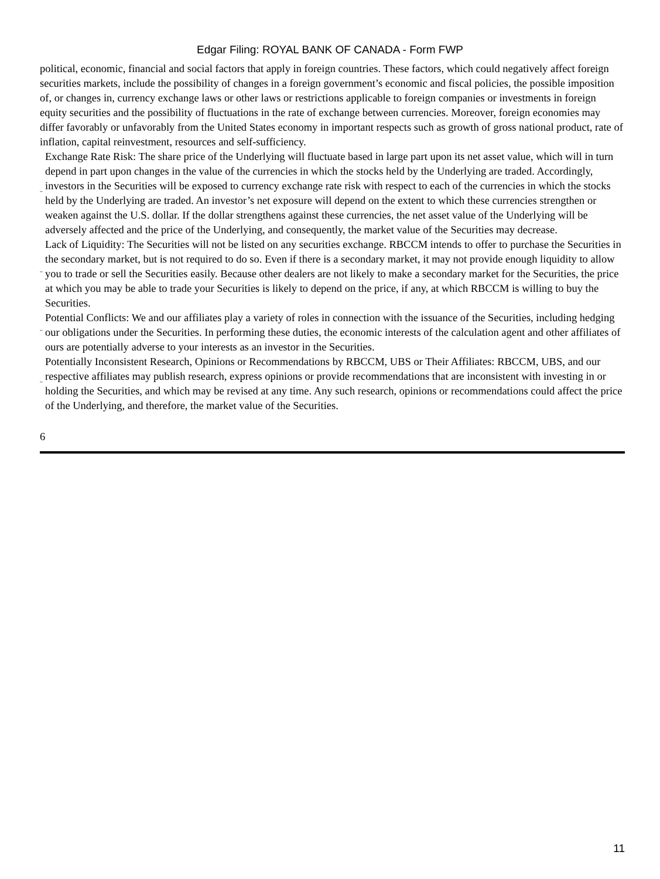Edgar Filing: ROYAL BANK OF CANADA - Form FWP
political, economic, financial and social factors that apply in foreign countries. These factors, which could negatively affect foreign securities markets, include the possibility of changes in a foreign government’s economic and fiscal policies, the possible imposition of, or changes in, currency exchange laws or other laws or restrictions applicable to foreign companies or investments in foreign equity securities and the possibility of fluctuations in the rate of exchange between currencies. Moreover, foreign economies may differ favorably or unfavorably from the United States economy in important respects such as growth of gross national product, rate of inflation, capital reinvestment, resources and self-sufficiency.
¨
Exchange Rate Risk: The share price of the Underlying will fluctuate based in large part upon its net asset value, which will in turn depend in part upon changes in the value of the currencies in which the stocks held by the Underlying are traded. Accordingly, investors in the Securities will be exposed to currency exchange rate risk with respect to each of the currencies in which the stocks held by the Underlying are traded. An investor’s net exposure will depend on the extent to which these currencies strengthen or weaken against the U.S. dollar. If the dollar strengthens against these currencies, the net asset value of the Underlying will be adversely affected and the price of the Underlying, and consequently, the market value of the Securities may decrease.
¨
Lack of Liquidity: The Securities will not be listed on any securities exchange. RBCCM intends to offer to purchase the Securities in the secondary market, but is not required to do so. Even if there is a secondary market, it may not provide enough liquidity to allow you to trade or sell the Securities easily. Because other dealers are not likely to make a secondary market for the Securities, the price at which you may be able to trade your Securities is likely to depend on the price, if any, at which RBCCM is willing to buy the Securities.
¨
Potential Conflicts: We and our affiliates play a variety of roles in connection with the issuance of the Securities, including hedging our obligations under the Securities. In performing these duties, the economic interests of the calculation agent and other affiliates of ours are potentially adverse to your interests as an investor in the Securities.
¨
Potentially Inconsistent Research, Opinions or Recommendations by RBCCM, UBS or Their Affiliates: RBCCM, UBS, and our respective affiliates may publish research, express opinions or provide recommendations that are inconsistent with investing in or holding the Securities, and which may be revised at any time. Any such research, opinions or recommendations could affect the price of the Underlying, and therefore, the market value of the Securities.
6
11